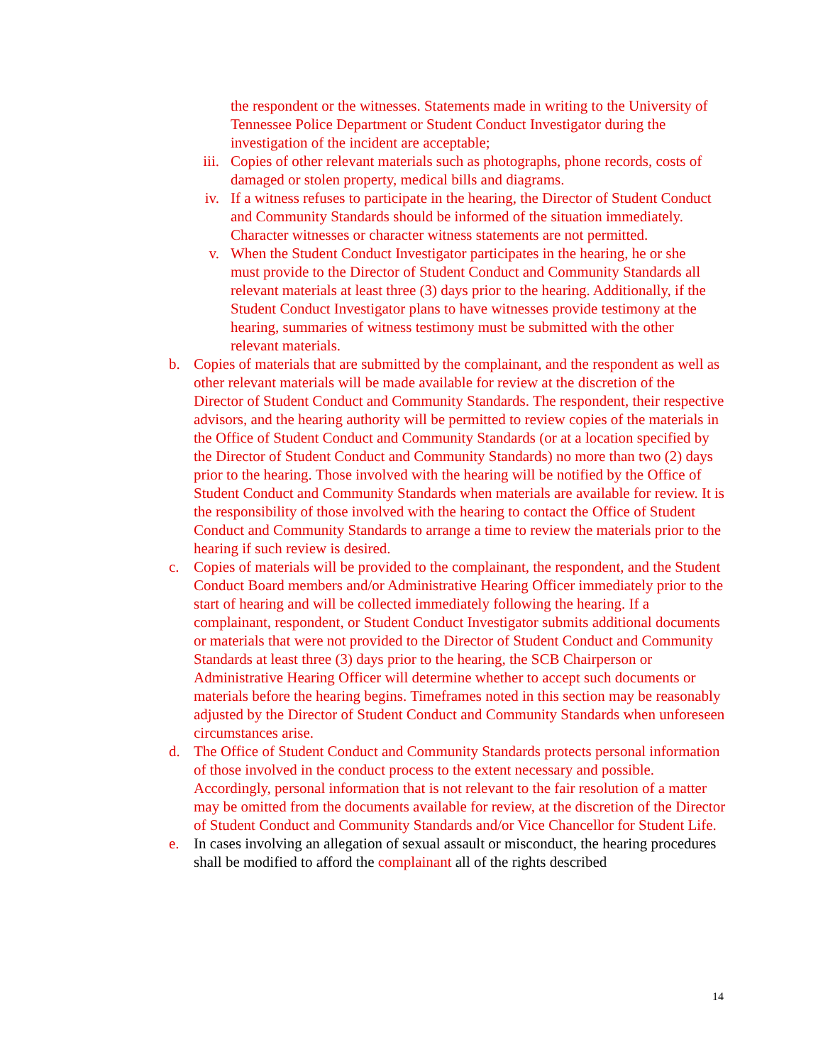the respondent or the witnesses. Statements made in writing to the University of Tennessee Police Department or Student Conduct Investigator during the investigation of the incident are acceptable;
iii. Copies of other relevant materials such as photographs, phone records, costs of damaged or stolen property, medical bills and diagrams.
iv. If a witness refuses to participate in the hearing, the Director of Student Conduct and Community Standards should be informed of the situation immediately. Character witnesses or character witness statements are not permitted.
v. When the Student Conduct Investigator participates in the hearing, he or she must provide to the Director of Student Conduct and Community Standards all relevant materials at least three (3) days prior to the hearing. Additionally, if the Student Conduct Investigator plans to have witnesses provide testimony at the hearing, summaries of witness testimony must be submitted with the other relevant materials.
b. Copies of materials that are submitted by the complainant, and the respondent as well as other relevant materials will be made available for review at the discretion of the Director of Student Conduct and Community Standards. The respondent, their respective advisors, and the hearing authority will be permitted to review copies of the materials in the Office of Student Conduct and Community Standards (or at a location specified by the Director of Student Conduct and Community Standards) no more than two (2) days prior to the hearing. Those involved with the hearing will be notified by the Office of Student Conduct and Community Standards when materials are available for review. It is the responsibility of those involved with the hearing to contact the Office of Student Conduct and Community Standards to arrange a time to review the materials prior to the hearing if such review is desired.
c. Copies of materials will be provided to the complainant, the respondent, and the Student Conduct Board members and/or Administrative Hearing Officer immediately prior to the start of hearing and will be collected immediately following the hearing. If a complainant, respondent, or Student Conduct Investigator submits additional documents or materials that were not provided to the Director of Student Conduct and Community Standards at least three (3) days prior to the hearing, the SCB Chairperson or Administrative Hearing Officer will determine whether to accept such documents or materials before the hearing begins. Timeframes noted in this section may be reasonably adjusted by the Director of Student Conduct and Community Standards when unforeseen circumstances arise.
d. The Office of Student Conduct and Community Standards protects personal information of those involved in the conduct process to the extent necessary and possible. Accordingly, personal information that is not relevant to the fair resolution of a matter may be omitted from the documents available for review, at the discretion of the Director of Student Conduct and Community Standards and/or Vice Chancellor for Student Life.
e. In cases involving an allegation of sexual assault or misconduct, the hearing procedures shall be modified to afford the complainant all of the rights described
14